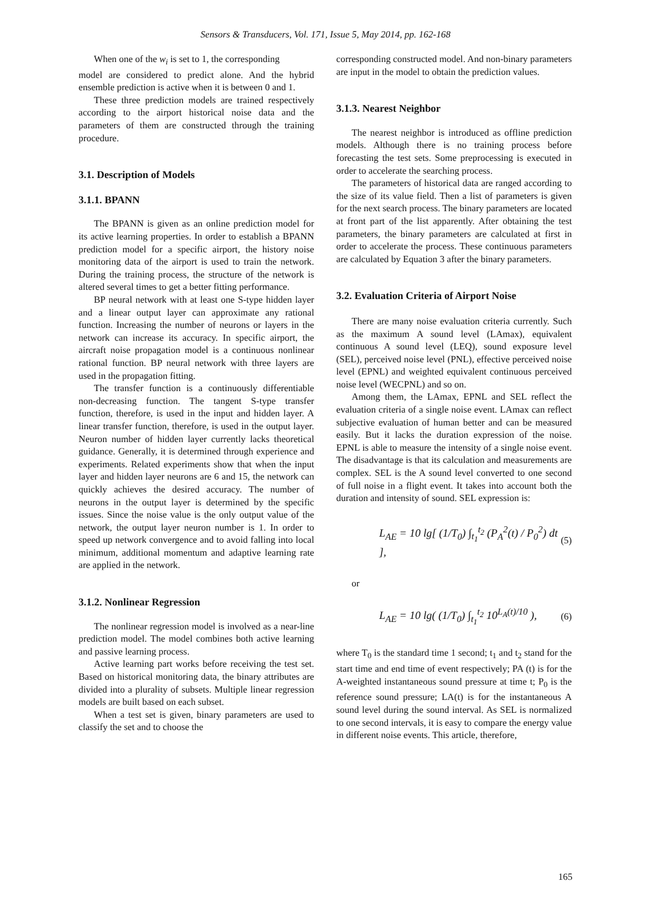Sensors & Transducers, Vol. 171, Issue 5, May 2014, pp. 162-168
When one of the w<sub>i</sub> is set to 1, the corresponding
model are considered to predict alone. And the hybrid ensemble prediction is active when it is between 0 and 1.
These three prediction models are trained respectively according to the airport historical noise data and the parameters of them are constructed through the training procedure.
3.1. Description of Models
3.1.1. BPANN
The BPANN is given as an online prediction model for its active learning properties. In order to establish a BPANN prediction model for a specific airport, the history noise monitoring data of the airport is used to train the network. During the training process, the structure of the network is altered several times to get a better fitting performance.
BP neural network with at least one S-type hidden layer and a linear output layer can approximate any rational function. Increasing the number of neurons or layers in the network can increase its accuracy. In specific airport, the aircraft noise propagation model is a continuous nonlinear rational function. BP neural network with three layers are used in the propagation fitting.
The transfer function is a continuously differentiable non-decreasing function. The tangent S-type transfer function, therefore, is used in the input and hidden layer. A linear transfer function, therefore, is used in the output layer. Neuron number of hidden layer currently lacks theoretical guidance. Generally, it is determined through experience and experiments. Related experiments show that when the input layer and hidden layer neurons are 6 and 15, the network can quickly achieves the desired accuracy. The number of neurons in the output layer is determined by the specific issues. Since the noise value is the only output value of the network, the output layer neuron number is 1. In order to speed up network convergence and to avoid falling into local minimum, additional momentum and adaptive learning rate are applied in the network.
3.1.2. Nonlinear Regression
The nonlinear regression model is involved as a near-line prediction model. The model combines both active learning and passive learning process.
Active learning part works before receiving the test set. Based on historical monitoring data, the binary attributes are divided into a plurality of subsets. Multiple linear regression models are built based on each subset.
When a test set is given, binary parameters are used to classify the set and to choose the
corresponding constructed model. And non-binary parameters are input in the model to obtain the prediction values.
3.1.3. Nearest Neighbor
The nearest neighbor is introduced as offline prediction models. Although there is no training process before forecasting the test sets. Some preprocessing is executed in order to accelerate the searching process.
The parameters of historical data are ranged according to the size of its value field. Then a list of parameters is given for the next search process. The binary parameters are located at front part of the list apparently. After obtaining the test parameters, the binary parameters are calculated at first in order to accelerate the process. These continuous parameters are calculated by Equation 3 after the binary parameters.
3.2. Evaluation Criteria of Airport Noise
There are many noise evaluation criteria currently. Such as the maximum A sound level (LAmax), equivalent continuous A sound level (LEQ), sound exposure level (SEL), perceived noise level (PNL), effective perceived noise level (EPNL) and weighted equivalent continuous perceived noise level (WECPNL) and so on.
Among them, the LAmax, EPNL and SEL reflect the evaluation criteria of a single noise event. LAmax can reflect subjective evaluation of human better and can be measured easily. But it lacks the duration expression of the noise. EPNL is able to measure the intensity of a single noise event. The disadvantage is that its calculation and measurements are complex. SEL is the A sound level converted to one second of full noise in a flight event. It takes into account both the duration and intensity of sound. SEL expression is:
L<sub>AE</sub> = 10 lg[ (1/T<sub>0</sub>) ∫<sub>t<sub>1</sub></sub><sup>t<sub>2</sub></sup> (P<sub>A</sub><sup>2</sup>(t) / P<sub>0</sub><sup>2</sup>) dt ], (5)
or
L<sub>AE</sub> = 10 lg( (1/T<sub>0</sub>) ∫<sub>t<sub>1</sub></sub><sup>t<sub>2</sub></sup> 10<sup>L<sub>A</sub>(t)/10</sup> ), (6)
where T<sub>0</sub> is the standard time 1 second; t<sub>1</sub> and t<sub>2</sub> stand for the start time and end time of event respectively; PA (t) is for the A-weighted instantaneous sound pressure at time t; P<sub>0</sub> is the reference sound pressure; LA(t) is for the instantaneous A sound level during the sound interval. As SEL is normalized to one second intervals, it is easy to compare the energy value in different noise events. This article, therefore,
165